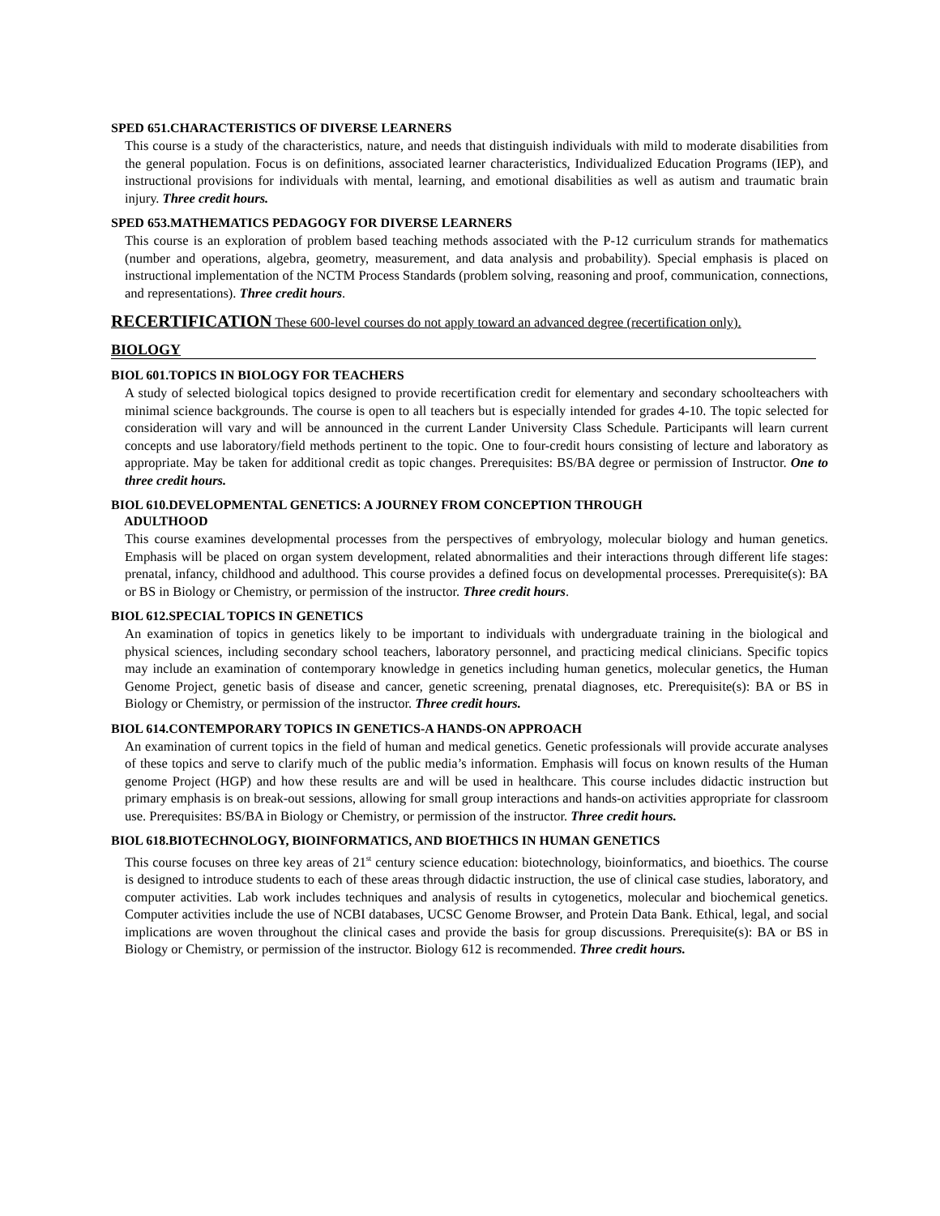SPED 651.CHARACTERISTICS OF DIVERSE LEARNERS
This course is a study of the characteristics, nature, and needs that distinguish individuals with mild to moderate disabilities from the general population. Focus is on definitions, associated learner characteristics, Individualized Education Programs (IEP), and instructional provisions for individuals with mental, learning, and emotional disabilities as well as autism and traumatic brain injury. Three credit hours.
SPED 653.MATHEMATICS PEDAGOGY FOR DIVERSE LEARNERS
This course is an exploration of problem based teaching methods associated with the P-12 curriculum strands for mathematics (number and operations, algebra, geometry, measurement, and data analysis and probability). Special emphasis is placed on instructional implementation of the NCTM Process Standards (problem solving, reasoning and proof, communication, connections, and representations). Three credit hours.
RECERTIFICATION These 600-level courses do not apply toward an advanced degree (recertification only).
BIOLOGY
BIOL 601.TOPICS IN BIOLOGY FOR TEACHERS
A study of selected biological topics designed to provide recertification credit for elementary and secondary schoolteachers with minimal science backgrounds. The course is open to all teachers but is especially intended for grades 4-10. The topic selected for consideration will vary and will be announced in the current Lander University Class Schedule. Participants will learn current concepts and use laboratory/field methods pertinent to the topic. One to four-credit hours consisting of lecture and laboratory as appropriate. May be taken for additional credit as topic changes. Prerequisites: BS/BA degree or permission of Instructor. One to three credit hours.
BIOL 610.DEVELOPMENTAL GENETICS: A JOURNEY FROM CONCEPTION THROUGH
ADULTHOOD
This course examines developmental processes from the perspectives of embryology, molecular biology and human genetics. Emphasis will be placed on organ system development, related abnormalities and their interactions through different life stages: prenatal, infancy, childhood and adulthood. This course provides a defined focus on developmental processes. Prerequisite(s): BA or BS in Biology or Chemistry, or permission of the instructor. Three credit hours.
BIOL 612.SPECIAL TOPICS IN GENETICS
An examination of topics in genetics likely to be important to individuals with undergraduate training in the biological and physical sciences, including secondary school teachers, laboratory personnel, and practicing medical clinicians. Specific topics may include an examination of contemporary knowledge in genetics including human genetics, molecular genetics, the Human Genome Project, genetic basis of disease and cancer, genetic screening, prenatal diagnoses, etc. Prerequisite(s): BA or BS in Biology or Chemistry, or permission of the instructor. Three credit hours.
BIOL 614.CONTEMPORARY TOPICS IN GENETICS-A HANDS-ON APPROACH
An examination of current topics in the field of human and medical genetics. Genetic professionals will provide accurate analyses of these topics and serve to clarify much of the public media’s information. Emphasis will focus on known results of the Human genome Project (HGP) and how these results are and will be used in healthcare. This course includes didactic instruction but primary emphasis is on break-out sessions, allowing for small group interactions and hands-on activities appropriate for classroom use. Prerequisites: BS/BA in Biology or Chemistry, or permission of the instructor. Three credit hours.
BIOL 618.BIOTECHNOLOGY, BIOINFORMATICS, AND BIOETHICS IN HUMAN GENETICS
This course focuses on three key areas of 21<sup>st</sup> century science education: biotechnology, bioinformatics, and bioethics. The course is designed to introduce students to each of these areas through didactic instruction, the use of clinical case studies, laboratory, and computer activities. Lab work includes techniques and analysis of results in cytogenetics, molecular and biochemical genetics. Computer activities include the use of NCBI databases, UCSC Genome Browser, and Protein Data Bank. Ethical, legal, and social implications are woven throughout the clinical cases and provide the basis for group discussions. Prerequisite(s): BA or BS in Biology or Chemistry, or permission of the instructor. Biology 612 is recommended. Three credit hours.